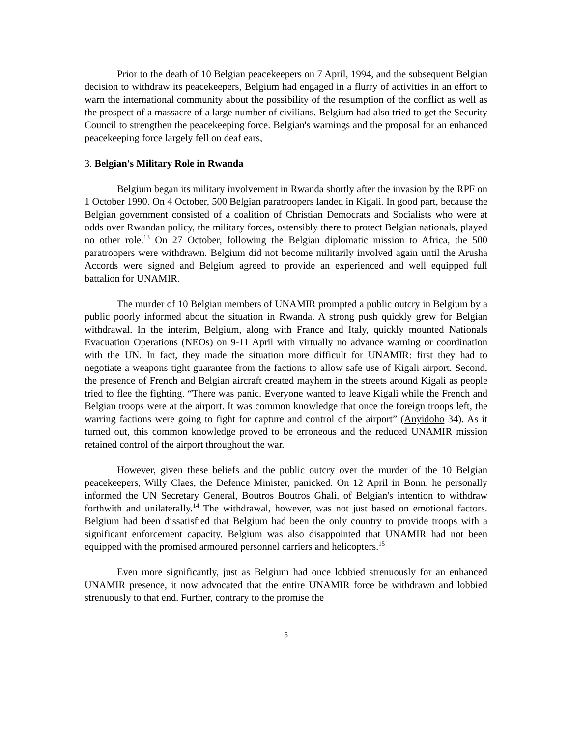Prior to the death of 10 Belgian peacekeepers on 7 April, 1994, and the subsequent Belgian decision to withdraw its peacekeepers, Belgium had engaged in a flurry of activities in an effort to warn the international community about the possibility of the resumption of the conflict as well as the prospect of a massacre of a large number of civilians. Belgium had also tried to get the Security Council to strengthen the peacekeeping force. Belgian's warnings and the proposal for an enhanced peacekeeping force largely fell on deaf ears,
3. Belgian's Military Role in Rwanda
Belgium began its military involvement in Rwanda shortly after the invasion by the RPF on 1 October 1990. On 4 October, 500 Belgian paratroopers landed in Kigali. In good part, because the Belgian government consisted of a coalition of Christian Democrats and Socialists who were at odds over Rwandan policy, the military forces, ostensibly there to protect Belgian nationals, played no other role.<sup>13</sup> On 27 October, following the Belgian diplomatic mission to Africa, the 500 paratroopers were withdrawn. Belgium did not become militarily involved again until the Arusha Accords were signed and Belgium agreed to provide an experienced and well equipped full battalion for UNAMIR.
The murder of 10 Belgian members of UNAMIR prompted a public outcry in Belgium by a public poorly informed about the situation in Rwanda. A strong push quickly grew for Belgian withdrawal. In the interim, Belgium, along with France and Italy, quickly mounted Nationals Evacuation Operations (NEOs) on 9-11 April with virtually no advance warning or coordination with the UN. In fact, they made the situation more difficult for UNAMIR: first they had to negotiate a weapons tight guarantee from the factions to allow safe use of Kigali airport. Second, the presence of French and Belgian aircraft created mayhem in the streets around Kigali as people tried to flee the fighting. “There was panic. Everyone wanted to leave Kigali while the French and Belgian troops were at the airport. It was common knowledge that once the foreign troops left, the warring factions were going to fight for capture and control of the airport” (Anyidoho 34). As it turned out, this common knowledge proved to be erroneous and the reduced UNAMIR mission retained control of the airport throughout the war.
However, given these beliefs and the public outcry over the murder of the 10 Belgian peacekeepers, Willy Claes, the Defence Minister, panicked. On 12 April in Bonn, he personally informed the UN Secretary General, Boutros Boutros Ghali, of Belgian's intention to withdraw forthwith and unilaterally.<sup>14</sup> The withdrawal, however, was not just based on emotional factors. Belgium had been dissatisfied that Belgium had been the only country to provide troops with a significant enforcement capacity. Belgium was also disappointed that UNAMIR had not been equipped with the promised armoured personnel carriers and helicopters.<sup>15</sup>
Even more significantly, just as Belgium had once lobbied strenuously for an enhanced UNAMIR presence, it now advocated that the entire UNAMIR force be withdrawn and lobbied strenuously to that end. Further, contrary to the promise the
5